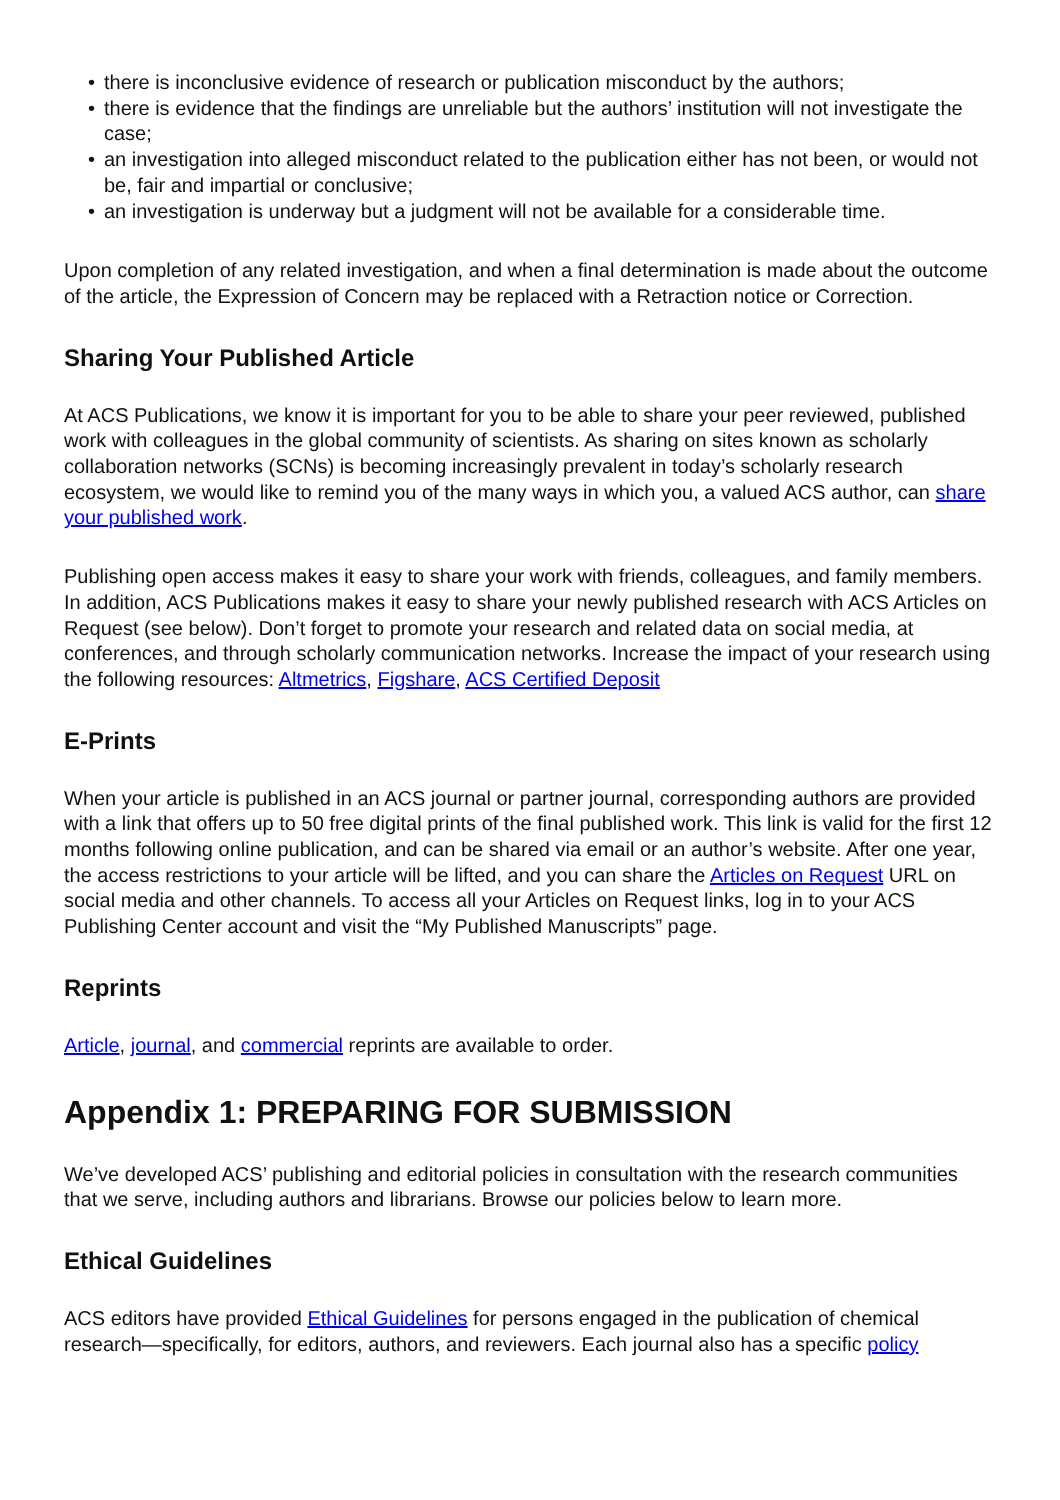• there is inconclusive evidence of research or publication misconduct by the authors;
• there is evidence that the findings are unreliable but the authors’ institution will not investigate the case;
• an investigation into alleged misconduct related to the publication either has not been, or would not be, fair and impartial or conclusive;
• an investigation is underway but a judgment will not be available for a considerable time.
Upon completion of any related investigation, and when a final determination is made about the outcome of the article, the Expression of Concern may be replaced with a Retraction notice or Correction.
Sharing Your Published Article
At ACS Publications, we know it is important for you to be able to share your peer reviewed, published work with colleagues in the global community of scientists. As sharing on sites known as scholarly collaboration networks (SCNs) is becoming increasingly prevalent in today’s scholarly research ecosystem, we would like to remind you of the many ways in which you, a valued ACS author, can share your published work.
Publishing open access makes it easy to share your work with friends, colleagues, and family members. In addition, ACS Publications makes it easy to share your newly published research with ACS Articles on Request (see below). Don’t forget to promote your research and related data on social media, at conferences, and through scholarly communication networks. Increase the impact of your research using the following resources: Altmetrics, Figshare, ACS Certified Deposit
E-Prints
When your article is published in an ACS journal or partner journal, corresponding authors are provided with a link that offers up to 50 free digital prints of the final published work. This link is valid for the first 12 months following online publication, and can be shared via email or an author’s website. After one year, the access restrictions to your article will be lifted, and you can share the Articles on Request URL on social media and other channels. To access all your Articles on Request links, log in to your ACS Publishing Center account and visit the “My Published Manuscripts” page.
Reprints
Article, journal, and commercial reprints are available to order.
Appendix 1: PREPARING FOR SUBMISSION
We’ve developed ACS’ publishing and editorial policies in consultation with the research communities that we serve, including authors and librarians. Browse our policies below to learn more.
Ethical Guidelines
ACS editors have provided Ethical Guidelines for persons engaged in the publication of chemical research—specifically, for editors, authors, and reviewers. Each journal also has a specific policy